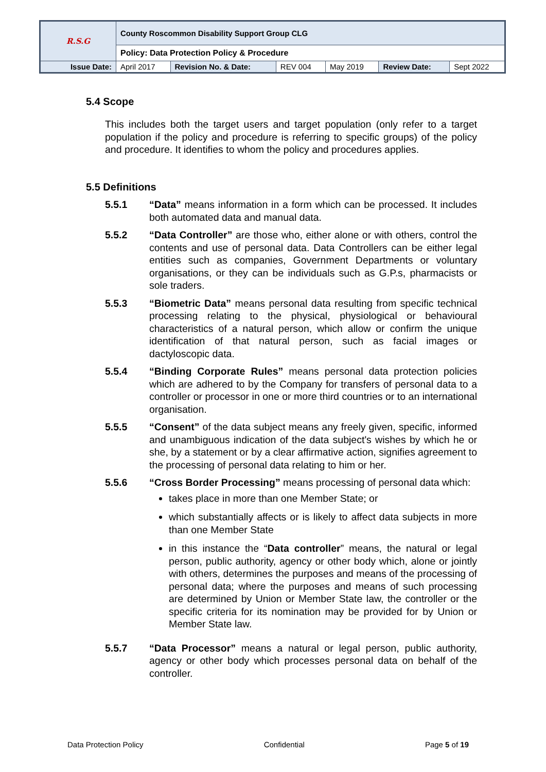| R.S.G | County Roscommon Disability Support Group CLG | | | | | |
| | Policy: Data Protection Policy & Procedure | | | | | |
| Issue Date: | April 2017 | Revision No. & Date: | REV 004 | May 2019 | Review Date: | Sept 2022 |
5.4 Scope
This includes both the target users and target population (only refer to a target population if the policy and procedure is referring to specific groups) of the policy and procedure. It identifies to whom the policy and procedures applies.
5.5 Definitions
5.5.1 “Data” means information in a form which can be processed. It includes both automated data and manual data.
5.5.2 “Data Controller” are those who, either alone or with others, control the contents and use of personal data. Data Controllers can be either legal entities such as companies, Government Departments or voluntary organisations, or they can be individuals such as G.P.s, pharmacists or sole traders.
5.5.3 “Biometric Data” means personal data resulting from specific technical processing relating to the physical, physiological or behavioural characteristics of a natural person, which allow or confirm the unique identification of that natural person, such as facial images or dactyloscopic data.
5.5.4 “Binding Corporate Rules” means personal data protection policies which are adhered to by the Company for transfers of personal data to a controller or processor in one or more third countries or to an international organisation.
5.5.5 “Consent” of the data subject means any freely given, specific, informed and unambiguous indication of the data subject's wishes by which he or she, by a statement or by a clear affirmative action, signifies agreement to the processing of personal data relating to him or her.
5.5.6 “Cross Border Processing” means processing of personal data which:
takes place in more than one Member State; or
which substantially affects or is likely to affect data subjects in more than one Member State
in this instance the “Data controller” means, the natural or legal person, public authority, agency or other body which, alone or jointly with others, determines the purposes and means of the processing of personal data; where the purposes and means of such processing are determined by Union or Member State law, the controller or the specific criteria for its nomination may be provided for by Union or Member State law.
5.5.7 “Data Processor” means a natural or legal person, public authority, agency or other body which processes personal data on behalf of the controller.
Data Protection Policy Confidential Page 5 of 19